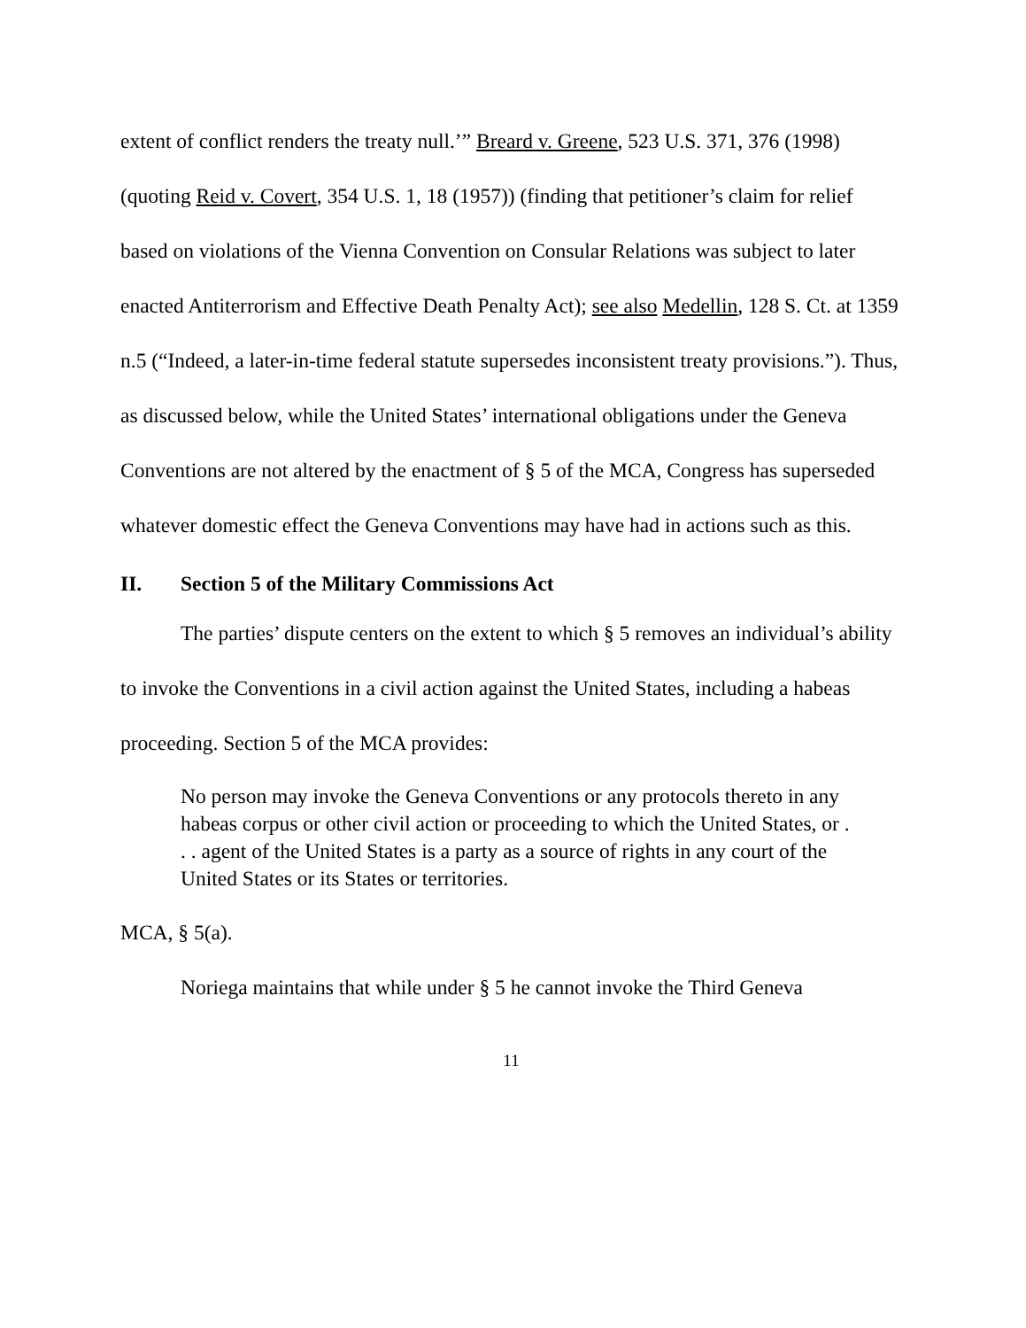extent of conflict renders the treaty null.’” Breard v. Greene, 523 U.S. 371, 376 (1998) (quoting Reid v. Covert, 354 U.S. 1, 18 (1957)) (finding that petitioner’s claim for relief based on violations of the Vienna Convention on Consular Relations was subject to later enacted Antiterrorism and Effective Death Penalty Act); see also Medellin, 128 S. Ct. at 1359 n.5 (“Indeed, a later-in-time federal statute supersedes inconsistent treaty provisions.”). Thus, as discussed below, while the United States’ international obligations under the Geneva Conventions are not altered by the enactment of § 5 of the MCA, Congress has superseded whatever domestic effect the Geneva Conventions may have had in actions such as this.
II. Section 5 of the Military Commissions Act
The parties’ dispute centers on the extent to which § 5 removes an individual’s ability to invoke the Conventions in a civil action against the United States, including a habeas proceeding. Section 5 of the MCA provides:
No person may invoke the Geneva Conventions or any protocols thereto in any habeas corpus or other civil action or proceeding to which the United States, or . . . agent of the United States is a party as a source of rights in any court of the United States or its States or territories.
MCA, § 5(a).
Noriega maintains that while under § 5 he cannot invoke the Third Geneva
11